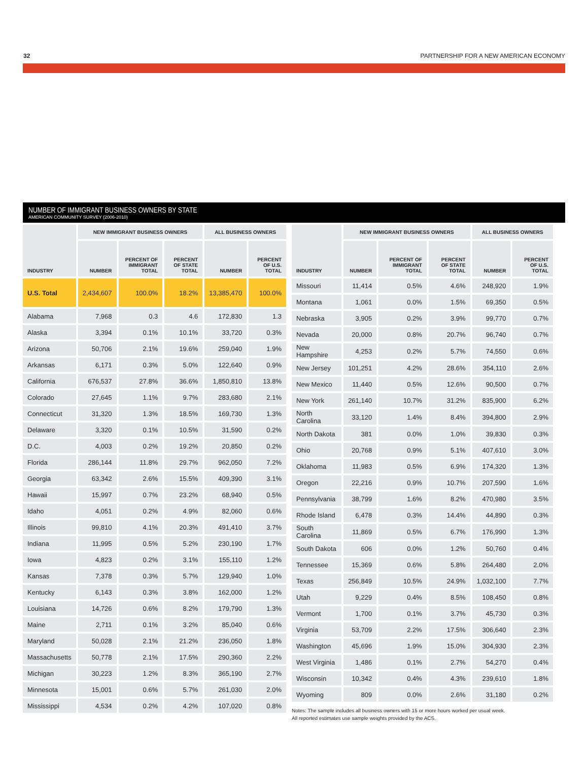32 PARTNERSHIP FOR A NEW AMERICAN ECONOMY
NUMBER OF IMMIGRANT BUSINESS OWNERS BY STATE
AMERICAN COMMUNITY SURVEY (2006-2010)
| INDUSTRY | NEW IMMIGRANT BUSINESS OWNERS | | | ALL BUSINESS OWNERS | |
| --- | --- | --- | --- | --- | --- |
| | NUMBER | PERCENT OF IMMIGRANT TOTAL | PERCENT OF STATE TOTAL | NUMBER | PERCENT OF U.S. TOTAL |
| U.S. Total | 2,434,607 | 100.0% | 18.2% | 13,385,470 | 100.0% |
| Alabama | 7,968 | 0.3 | 4.6 | 172,830 | 1.3 |
| Alaska | 3,394 | 0.1% | 10.1% | 33,720 | 0.3% |
| Arizona | 50,706 | 2.1% | 19.6% | 259,040 | 1.9% |
| Arkansas | 6,171 | 0.3% | 5.0% | 122,640 | 0.9% |
| California | 676,537 | 27.8% | 36.6% | 1,850,810 | 13.8% |
| Colorado | 27,645 | 1.1% | 9.7% | 283,680 | 2.1% |
| Connecticut | 31,320 | 1.3% | 18.5% | 169,730 | 1.3% |
| Delaware | 3,320 | 0.1% | 10.5% | 31,590 | 0.2% |
| D.C. | 4,003 | 0.2% | 19.2% | 20,850 | 0.2% |
| Florida | 286,144 | 11.8% | 29.7% | 962,050 | 7.2% |
| Georgia | 63,342 | 2.6% | 15.5% | 409,390 | 3.1% |
| Hawaii | 15,997 | 0.7% | 23.2% | 68,940 | 0.5% |
| Idaho | 4,051 | 0.2% | 4.9% | 82,060 | 0.6% |
| Illinois | 99,810 | 4.1% | 20.3% | 491,410 | 3.7% |
| Indiana | 11,995 | 0.5% | 5.2% | 230,190 | 1.7% |
| Iowa | 4,823 | 0.2% | 3.1% | 155,110 | 1.2% |
| Kansas | 7,378 | 0.3% | 5.7% | 129,940 | 1.0% |
| Kentucky | 6,143 | 0.3% | 3.8% | 162,000 | 1.2% |
| Louisiana | 14,726 | 0.6% | 8.2% | 179,790 | 1.3% |
| Maine | 2,711 | 0.1% | 3.2% | 85,040 | 0.6% |
| Maryland | 50,028 | 2.1% | 21.2% | 236,050 | 1.8% |
| Massachusetts | 50,778 | 2.1% | 17.5% | 290,360 | 2.2% |
| Michigan | 30,223 | 1.2% | 8.3% | 365,190 | 2.7% |
| Minnesota | 15,001 | 0.6% | 5.7% | 261,030 | 2.0% |
| Mississippi | 4,534 | 0.2% | 4.2% | 107,020 | 0.8% |
| INDUSTRY | NEW IMMIGRANT BUSINESS OWNERS | | | ALL BUSINESS OWNERS | |
| --- | --- | --- | --- | --- | --- |
| | NUMBER | PERCENT OF IMMIGRANT TOTAL | PERCENT OF STATE TOTAL | NUMBER | PERCENT OF U.S. TOTAL |
| Missouri | 11,414 | 0.5% | 4.6% | 248,920 | 1.9% |
| Montana | 1,061 | 0.0% | 1.5% | 69,350 | 0.5% |
| Nebraska | 3,905 | 0.2% | 3.9% | 99,770 | 0.7% |
| Nevada | 20,000 | 0.8% | 20.7% | 96,740 | 0.7% |
| New Hampshire | 4,253 | 0.2% | 5.7% | 74,550 | 0.6% |
| New Jersey | 101,251 | 4.2% | 28.6% | 354,110 | 2.6% |
| New Mexico | 11,440 | 0.5% | 12.6% | 90,500 | 0.7% |
| New York | 261,140 | 10.7% | 31.2% | 835,900 | 6.2% |
| North Carolina | 33,120 | 1.4% | 8.4% | 394,800 | 2.9% |
| North Dakota | 381 | 0.0% | 1.0% | 39,830 | 0.3% |
| Ohio | 20,768 | 0.9% | 5.1% | 407,610 | 3.0% |
| Oklahoma | 11,983 | 0.5% | 6.9% | 174,320 | 1.3% |
| Oregon | 22,216 | 0.9% | 10.7% | 207,590 | 1.6% |
| Pennsylvania | 38,799 | 1.6% | 8.2% | 470,980 | 3.5% |
| Rhode Island | 6,478 | 0.3% | 14.4% | 44,890 | 0.3% |
| South Carolina | 11,869 | 0.5% | 6.7% | 176,990 | 1.3% |
| South Dakota | 606 | 0.0% | 1.2% | 50,760 | 0.4% |
| Tennessee | 15,369 | 0.6% | 5.8% | 264,480 | 2.0% |
| Texas | 256,849 | 10.5% | 24.9% | 1,032,100 | 7.7% |
| Utah | 9,229 | 0.4% | 8.5% | 108,450 | 0.8% |
| Vermont | 1,700 | 0.1% | 3.7% | 45,730 | 0.3% |
| Virginia | 53,709 | 2.2% | 17.5% | 306,640 | 2.3% |
| Washington | 45,696 | 1.9% | 15.0% | 304,930 | 2.3% |
| West Virginia | 1,486 | 0.1% | 2.7% | 54,270 | 0.4% |
| Wisconsin | 10,342 | 0.4% | 4.3% | 239,610 | 1.8% |
| Wyoming | 809 | 0.0% | 2.6% | 31,180 | 0.2% |
Notes: The sample includes all business owners with 15 or more hours worked per usual week.
All reported estimates use sample weights provided by the ACS.